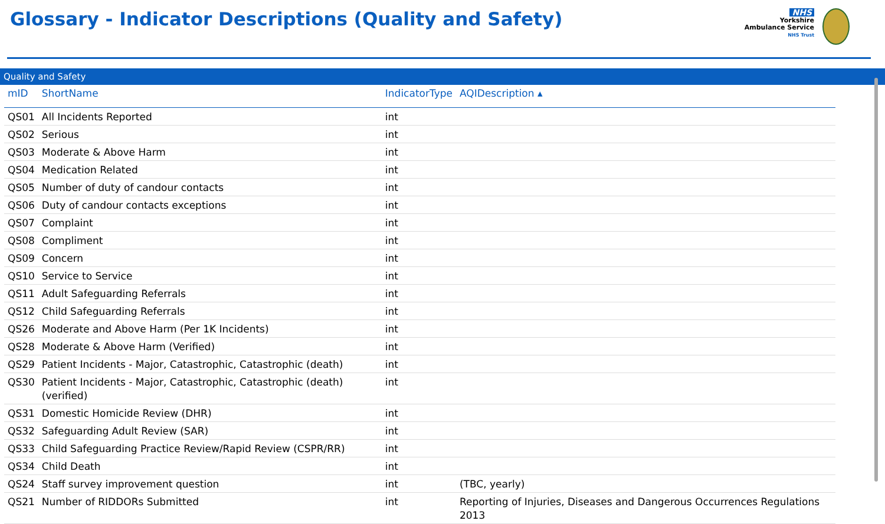Glossary - Indicator Descriptions (Quality and Safety)
NHS
Yorkshire
Ambulance Service
NHS Trust
Quality and Safety
| mID | ShortName | IndicatorType | AQIDescription ▴ |
| --- | --- | --- | --- |
| QS01 | All Incidents Reported | int | |
| QS02 | Serious | int | |
| QS03 | Moderate & Above Harm | int | |
| QS04 | Medication Related | int | |
| QS05 | Number of duty of candour contacts | int | |
| QS06 | Duty of candour contacts exceptions | int | |
| QS07 | Complaint | int | |
| QS08 | Compliment | int | |
| QS09 | Concern | int | |
| QS10 | Service to Service | int | |
| QS11 | Adult Safeguarding Referrals | int | |
| QS12 | Child Safeguarding Referrals | int | |
| QS26 | Moderate and Above Harm (Per 1K Incidents) | int | |
| QS28 | Moderate & Above Harm (Verified) | int | |
| QS29 | Patient Incidents - Major, Catastrophic, Catastrophic (death) | int | |
| QS30 | Patient Incidents - Major, Catastrophic, Catastrophic (death) (verified) | int | |
| QS31 | Domestic Homicide Review (DHR) | int | |
| QS32 | Safeguarding Adult Review (SAR) | int | |
| QS33 | Child Safeguarding Practice Review/Rapid Review (CSPR/RR) | int | |
| QS34 | Child Death | int | |
| QS24 | Staff survey improvement question | int | (TBC, yearly) |
| QS21 | Number of RIDDORs Submitted | int | Reporting of Injuries, Diseases and Dangerous Occurrences Regulations 2013 |